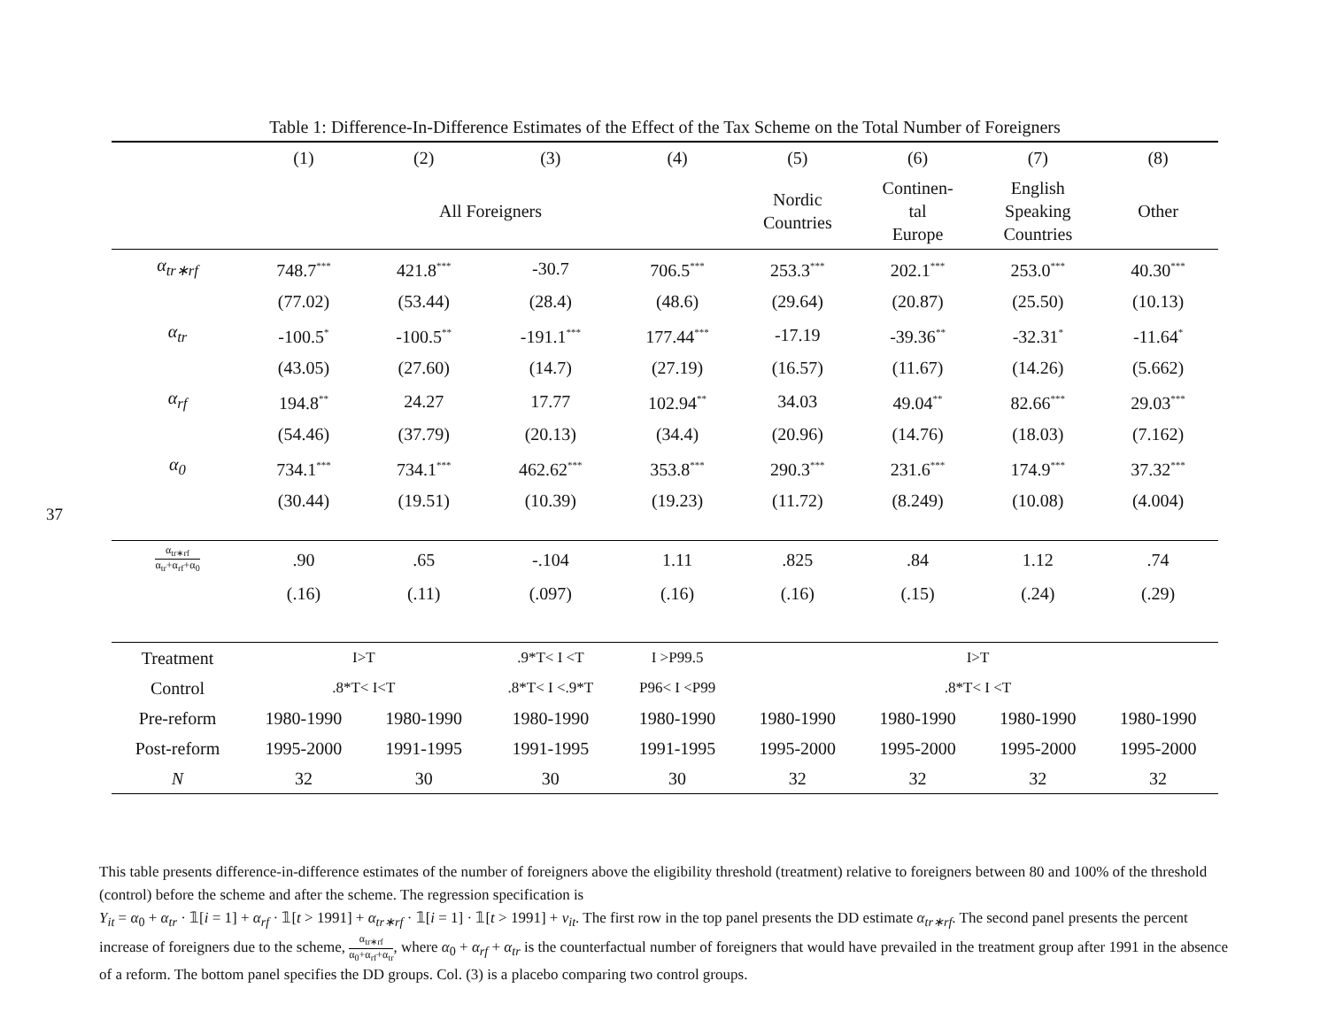37
Table 1: Difference-In-Difference Estimates of the Effect of the Tax Scheme on the Total Number of Foreigners
| | (1) | (2) | (3) | (4) | (5) | (6) | (7) | (8) |
| --- | --- | --- | --- | --- | --- | --- | --- | --- |
| | All Foreigners | | | | Nordic Countries | Continen- tal Europe | English Speaking Countries | Other |
| α<sub>tr∗rf</sub> | 748.7<sup>***</sup> | 421.8<sup>***</sup> | -30.7 | 706.5<sup>***</sup> | 253.3<sup>***</sup> | 202.1<sup>***</sup> | 253.0<sup>***</sup> | 40.30<sup>***</sup> |
| | (77.02) | (53.44) | (28.4) | (48.6) | (29.64) | (20.87) | (25.50) | (10.13) |
| α<sub>tr</sub> | -100.5<sup>*</sup> | -100.5<sup>**</sup> | -191.1<sup>***</sup> | 177.44<sup>***</sup> | -17.19 | -39.36<sup>**</sup> | -32.31<sup>*</sup> | -11.64<sup>*</sup> |
| | (43.05) | (27.60) | (14.7) | (27.19) | (16.57) | (11.67) | (14.26) | (5.662) |
| α<sub>rf</sub> | 194.8<sup>**</sup> | 24.27 | 17.77 | 102.94<sup>**</sup> | 34.03 | 49.04<sup>**</sup> | 82.66<sup>***</sup> | 29.03<sup>***</sup> |
| | (54.46) | (37.79) | (20.13) | (34.4) | (20.96) | (14.76) | (18.03) | (7.162) |
| α<sub>0</sub> | 734.1<sup>***</sup> | 734.1<sup>***</sup> | 462.62<sup>***</sup> | 353.8<sup>***</sup> | 290.3<sup>***</sup> | 231.6<sup>***</sup> | 174.9<sup>***</sup> | 37.32<sup>***</sup> |
| | (30.44) | (19.51) | (10.39) | (19.23) | (11.72) | (8.249) | (10.08) | (4.004) |
| α<sub>tr∗rf</sub> α<sub>tr</sub>+α<sub>rf</sub>+α<sub>0</sub> | .90 | .65 | -.104 | 1.11 | .825 | .84 | 1.12 | .74 |
| | (.16) | (.11) | (.097) | (.16) | (.16) | (.15) | (.24) | (.29) |
| Treatment | I>T | | .9*T< I <T | I >P99.5 | I>T | | | |
| Control | .8*T< I<T | | .8*T< I <.9*T | P96< I <P99 | .8*T< I <T | | | |
| Pre-reform | 1980-1990 | 1980-1990 | 1980-1990 | 1980-1990 | 1980-1990 | 1980-1990 | 1980-1990 | 1980-1990 |
| Post-reform | 1995-2000 | 1991-1995 | 1991-1995 | 1991-1995 | 1995-2000 | 1995-2000 | 1995-2000 | 1995-2000 |
| N | 32 | 30 | 30 | 30 | 32 | 32 | 32 | 32 |
This table presents difference-in-difference estimates of the number of foreigners above the eligibility threshold (treatment) relative to foreigners between 80 and 100% of the threshold (control) before the scheme and after the scheme. The regression specification is
Y<sub>it</sub> = α<sub>0</sub> + α<sub>tr</sub> · 𝟙[i = 1] + α<sub>rf</sub> · 𝟙[t > 1991] + α<sub>tr∗rf</sub> · 𝟙[i = 1] · 𝟙[t > 1991] + ν<sub>it</sub>. The first row in the top panel presents the DD estimate α<sub>tr∗rf</sub>. The second panel presents the percent increase of foreigners due to the scheme, α<sub>tr∗rf</sub> α<sub>0</sub>+α<sub>rf</sub>+α<sub>tr</sub>, where α<sub>0</sub> + α<sub>rf</sub> + α<sub>tr</sub> is the counterfactual number of foreigners that would have prevailed in the treatment group after 1991 in the absence of a reform. The bottom panel specifies the DD groups. Col. (3) is a placebo comparing two control groups.